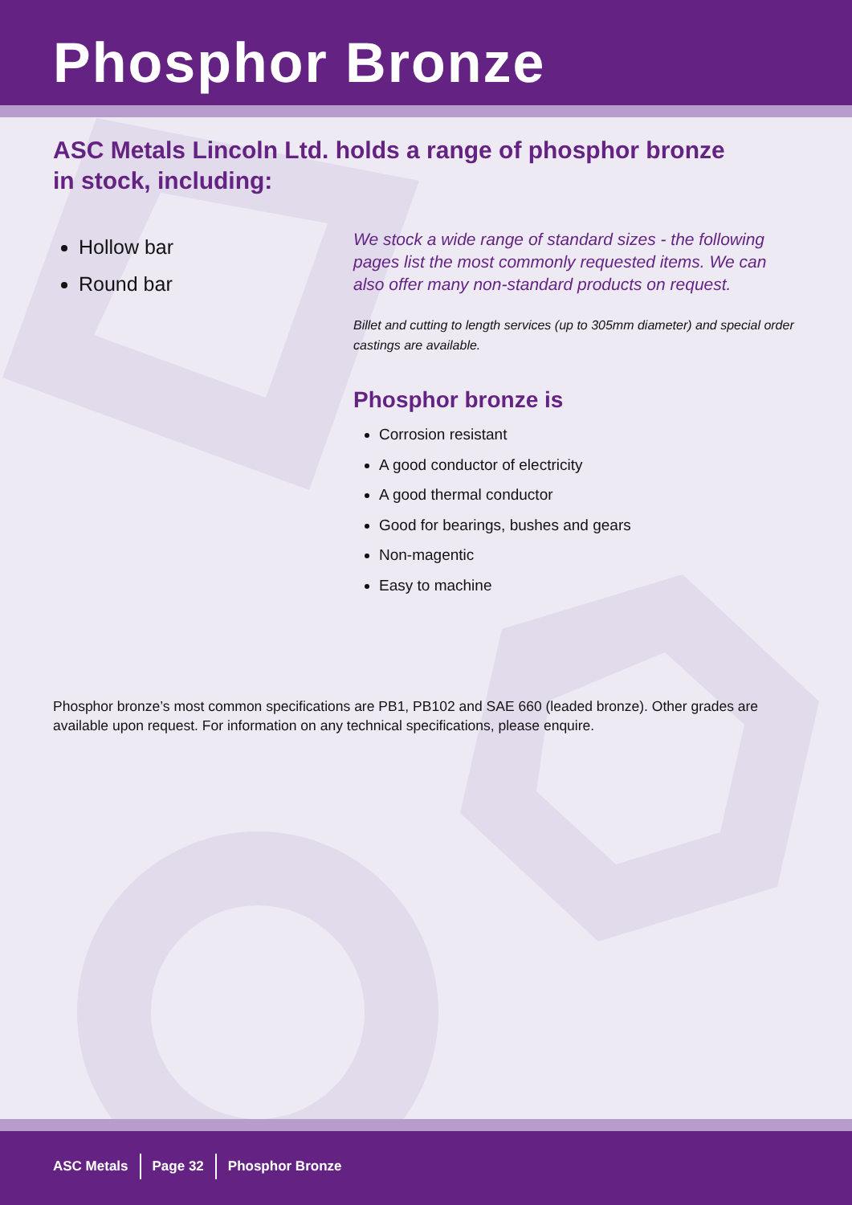Phosphor Bronze
ASC Metals Lincoln Ltd. holds a range of phosphor bronze
in stock, including:
Hollow bar
Round bar
We stock a wide range of standard sizes - the following pages list the most commonly requested items. We can also offer many non-standard products on request.
Billet and cutting to length services (up to 305mm diameter) and special order castings are available.
Phosphor bronze is
Corrosion resistant
A good conductor of electricity
A good thermal conductor
Good for bearings, bushes and gears
Non-magentic
Easy to machine
Phosphor bronze’s most common specifications are PB1, PB102 and SAE 660 (leaded bronze). Other grades are available upon request. For information on any technical specifications, please enquire.
ASC Metals Page 32 Phosphor Bronze